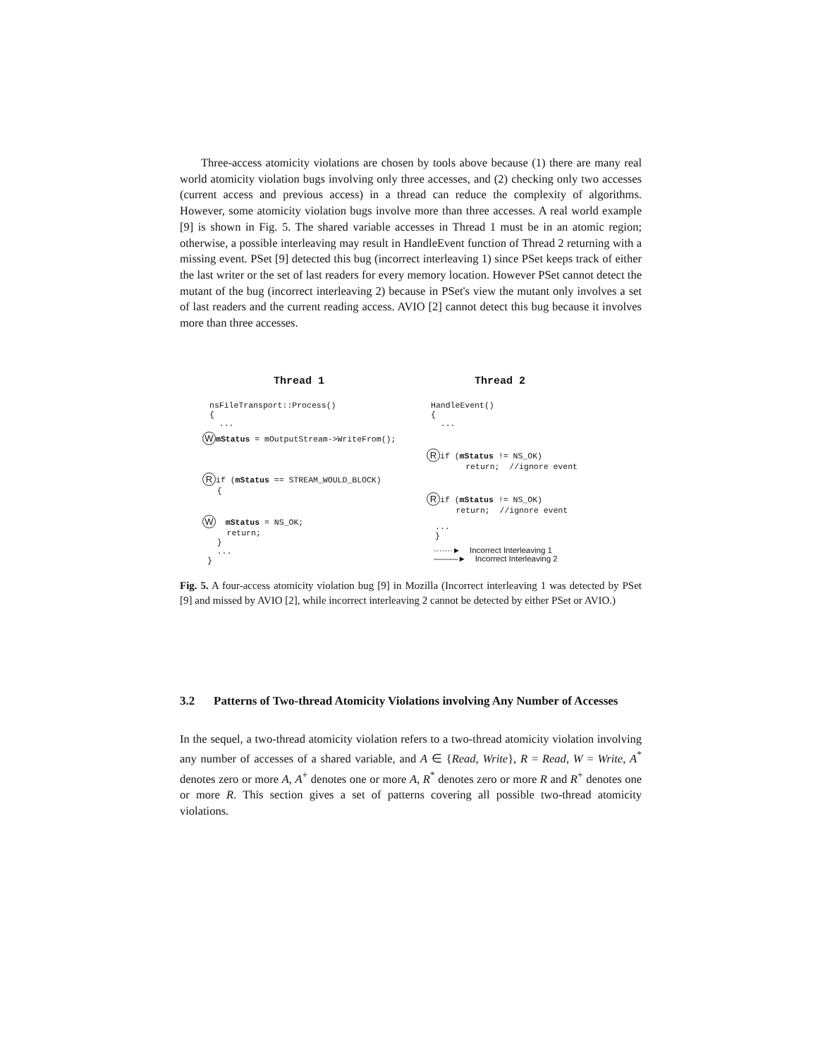Three-access atomicity violations are chosen by tools above because (1) there are many real world atomicity violation bugs involving only three accesses, and (2) checking only two accesses (current access and previous access) in a thread can reduce the complexity of algorithms. However, some atomicity violation bugs involve more than three accesses. A real world example [9] is shown in Fig. 5. The shared variable accesses in Thread 1 must be in an atomic region; otherwise, a possible interleaving may result in HandleEvent function of Thread 2 returning with a missing event. PSet [9] detected this bug (incorrect interleaving 1) since PSet keeps track of either the last writer or the set of last readers for every memory location. However PSet cannot detect the mutant of the bug (incorrect interleaving 2) because in PSet's view the mutant only involves a set of last readers and the current reading access. AVIO [2] cannot detect this bug because it involves more than three accesses.
Thread 1
Thread 2
nsFileTransport::Process() { ...
WmStatus = mOutputStream->WriteFrom();
Rif (mStatus == STREAM_WOULD_BLOCK) {
W mStatus = NS_OK; return; } ... }
HandleEvent() { ...
Rif (mStatus != NS_OK) return; //ignore event
Rif (mStatus != NS_OK) return; //ignore event
... }
·······► Incorrect Interleaving 1 ———► Incorrect Interleaving 2
Fig. 5. A four-access atomicity violation bug [9] in Mozilla (Incorrect interleaving 1 was detected by PSet [9] and missed by AVIO [2], while incorrect interleaving 2 cannot be detected by either PSet or AVIO.)
3.2 Patterns of Two-thread Atomicity Violations involving Any Number of Accesses
In the sequel, a two-thread atomicity violation refers to a two-thread atomicity violation involving any number of accesses of a shared variable, and A ∈ {Read, Write}, R = Read, W = Write, A<sup>*</sup> denotes zero or more A, A<sup>+</sup> denotes one or more A, R<sup>*</sup> denotes zero or more R and R<sup>+</sup> denotes one or more R. This section gives a set of patterns covering all possible two-thread atomicity violations.